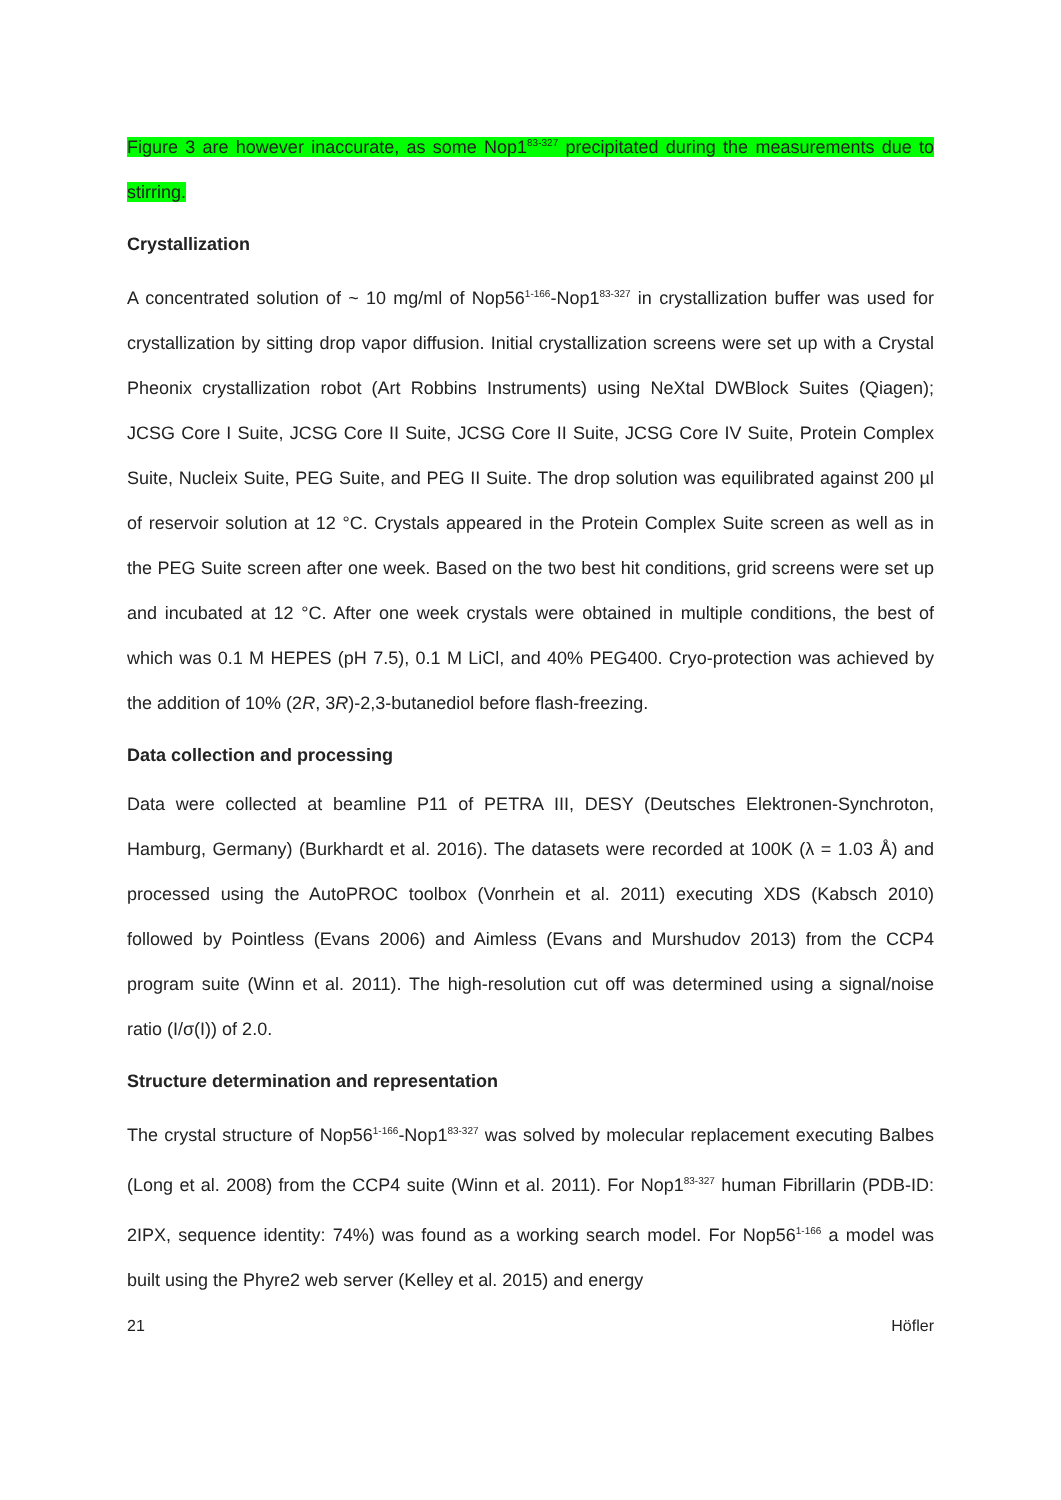Figure 3 are however inaccurate, as some Nop1<sup>83-327</sup> precipitated during the measurements due to stirring.
Crystallization
A concentrated solution of ~ 10 mg/ml of Nop56<sup>1-166</sup>-Nop1<sup>83-327</sup> in crystallization buffer was used for crystallization by sitting drop vapor diffusion. Initial crystallization screens were set up with a Crystal Pheonix crystallization robot (Art Robbins Instruments) using NeXtal DWBlock Suites (Qiagen); JCSG Core I Suite, JCSG Core II Suite, JCSG Core II Suite, JCSG Core IV Suite, Protein Complex Suite, Nucleix Suite, PEG Suite, and PEG II Suite. The drop solution was equilibrated against 200 µl of reservoir solution at 12 °C. Crystals appeared in the Protein Complex Suite screen as well as in the PEG Suite screen after one week. Based on the two best hit conditions, grid screens were set up and incubated at 12 °C. After one week crystals were obtained in multiple conditions, the best of which was 0.1 M HEPES (pH 7.5), 0.1 M LiCl, and 40% PEG400. Cryo-protection was achieved by the addition of 10% (2R, 3R)-2,3-butanediol before flash-freezing.
Data collection and processing
Data were collected at beamline P11 of PETRA III, DESY (Deutsches Elektronen-Synchroton, Hamburg, Germany) (Burkhardt et al. 2016). The datasets were recorded at 100K (λ = 1.03 Å) and processed using the AutoPROC toolbox (Vonrhein et al. 2011) executing XDS (Kabsch 2010) followed by Pointless (Evans 2006) and Aimless (Evans and Murshudov 2013) from the CCP4 program suite (Winn et al. 2011). The high-resolution cut off was determined using a signal/noise ratio (I/σ(I)) of 2.0.
Structure determination and representation
The crystal structure of Nop56<sup>1-166</sup>-Nop1<sup>83-327</sup> was solved by molecular replacement executing Balbes (Long et al. 2008) from the CCP4 suite (Winn et al. 2011). For Nop1<sup>83-327</sup> human Fibrillarin (PDB-ID: 2IPX, sequence identity: 74%) was found as a working search model. For Nop56<sup>1-166</sup> a model was built using the Phyre2 web server (Kelley et al. 2015) and energy
21 Höfler